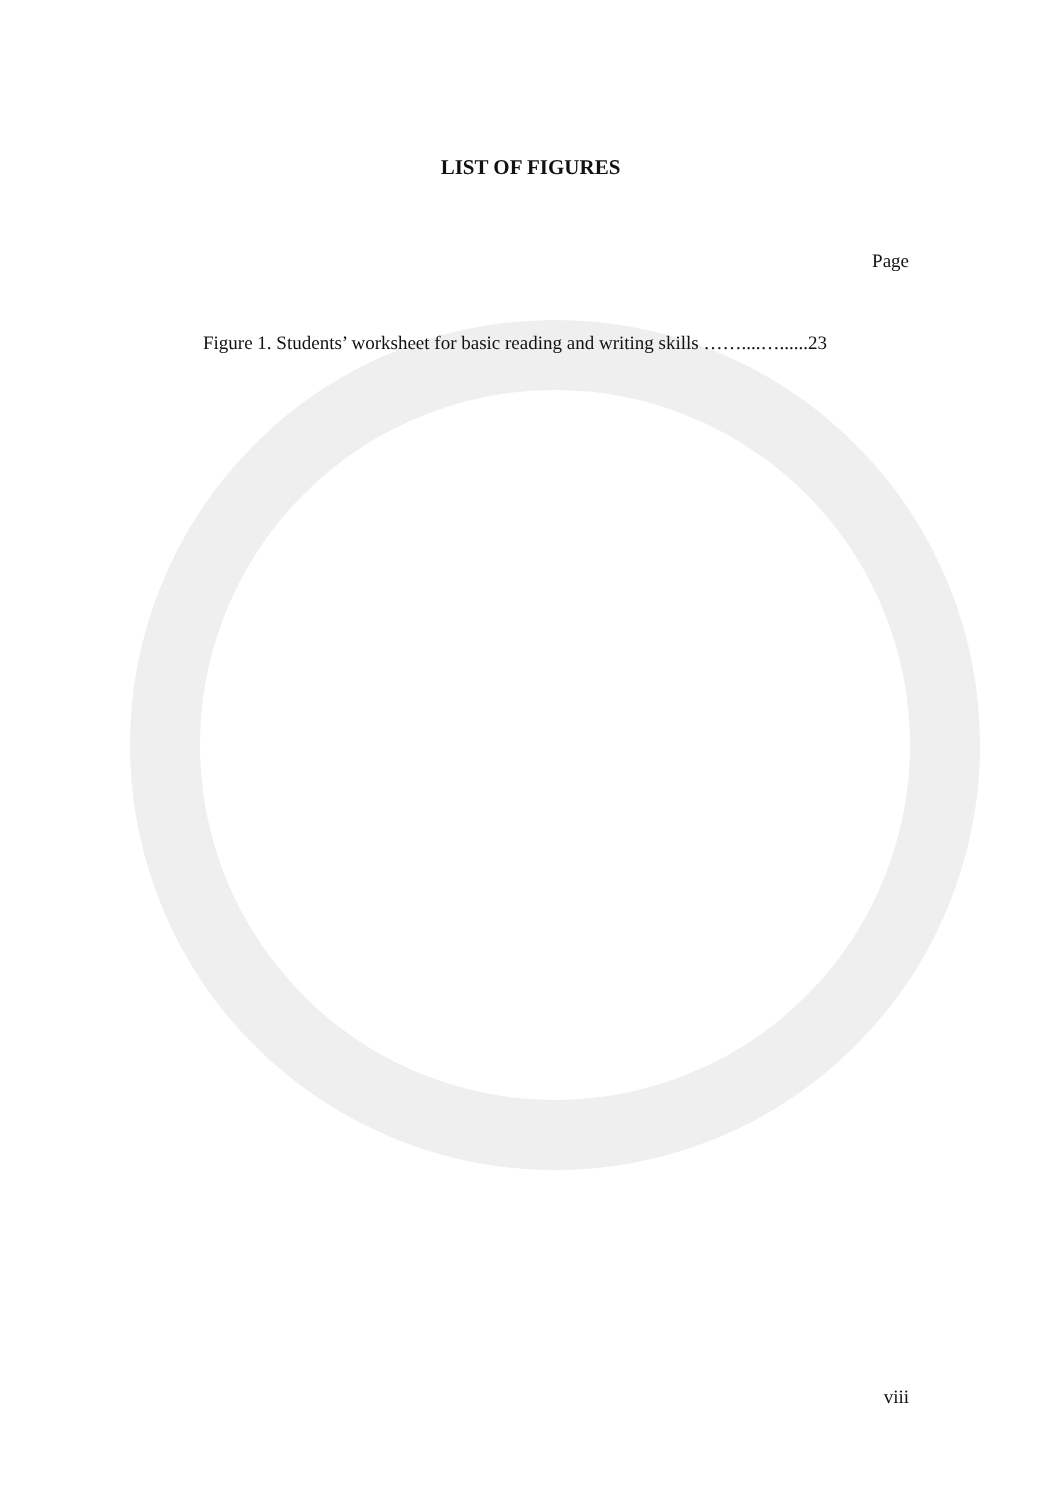LIST OF FIGURES
Page
Figure 1. Students’ worksheet for basic reading and writing skills ……....…......23
viii